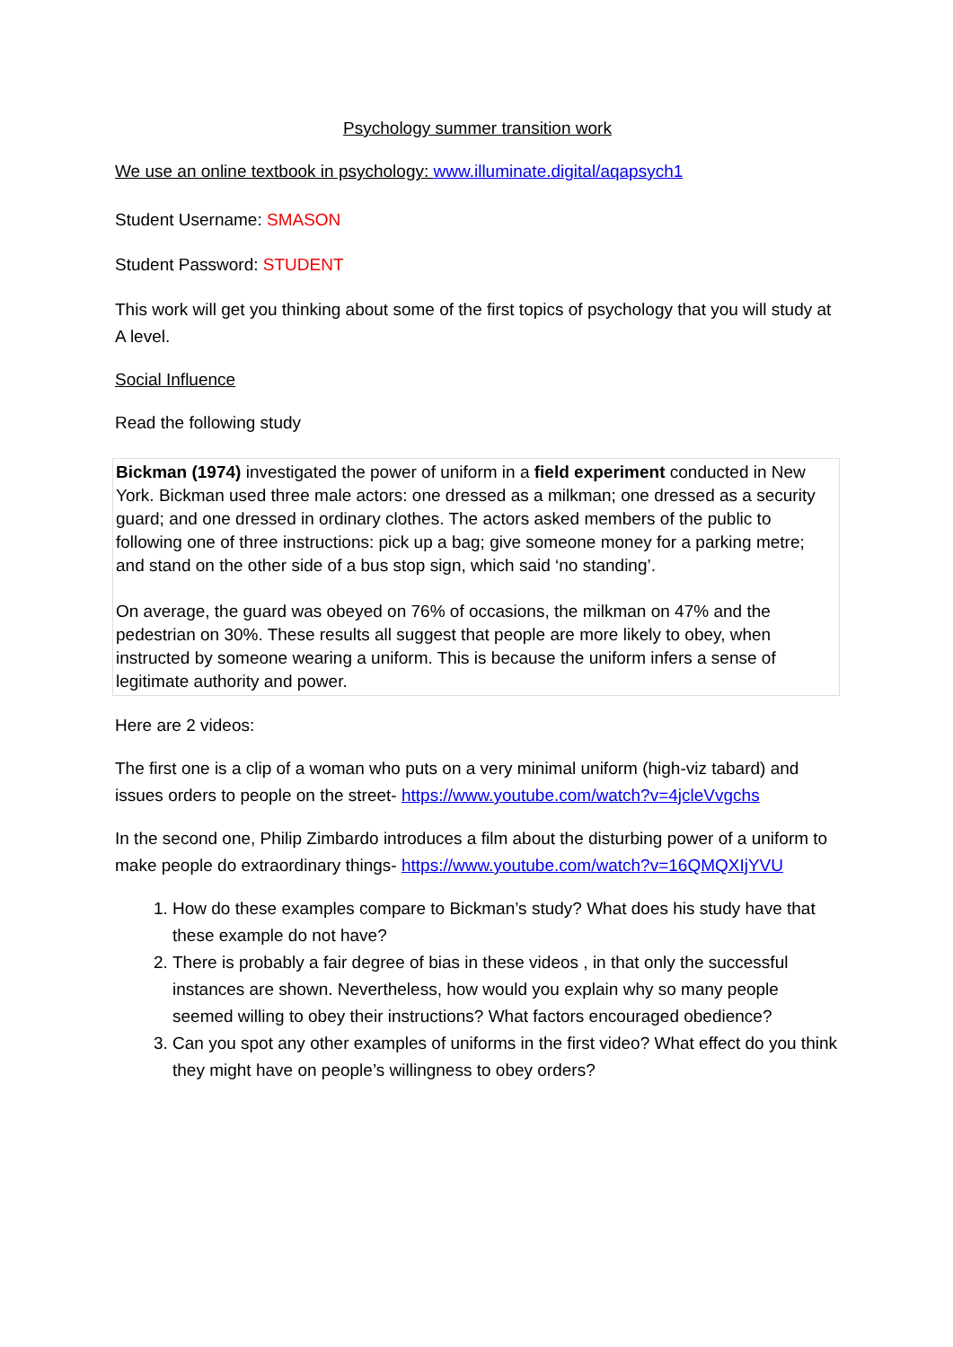Psychology summer transition work
We use an online textbook in psychology: www.illuminate.digital/aqapsych1
Student Username: SMASON
Student Password: STUDENT
This work will get you thinking about some of the first topics of psychology that you will study at A level.
Social Influence
Read the following study
Bickman (1974) investigated the power of uniform in a field experiment conducted in New York. Bickman used three male actors: one dressed as a milkman; one dressed as a security guard; and one dressed in ordinary clothes. The actors asked members of the public to following one of three instructions: pick up a bag; give someone money for a parking metre; and stand on the other side of a bus stop sign, which said ‘no standing’.
On average, the guard was obeyed on 76% of occasions, the milkman on 47% and the pedestrian on 30%. These results all suggest that people are more likely to obey, when instructed by someone wearing a uniform. This is because the uniform infers a sense of legitimate authority and power.
Here are 2 videos:
The first one is a clip of a woman who puts on a very minimal uniform (high-viz tabard) and issues orders to people on the street- https://www.youtube.com/watch?v=4jcleVvgchs
In the second one, Philip Zimbardo introduces a film about the disturbing power of a uniform to make people do extraordinary things- https://www.youtube.com/watch?v=16QMQXIjYVU
1. How do these examples compare to Bickman’s study? What does his study have that these example do not have?
2. There is probably a fair degree of bias in these videos , in that only the successful instances are shown. Nevertheless, how would you explain why so many people seemed willing to obey their instructions? What factors encouraged obedience?
3. Can you spot any other examples of uniforms in the first video? What effect do you think they might have on people’s willingness to obey orders?